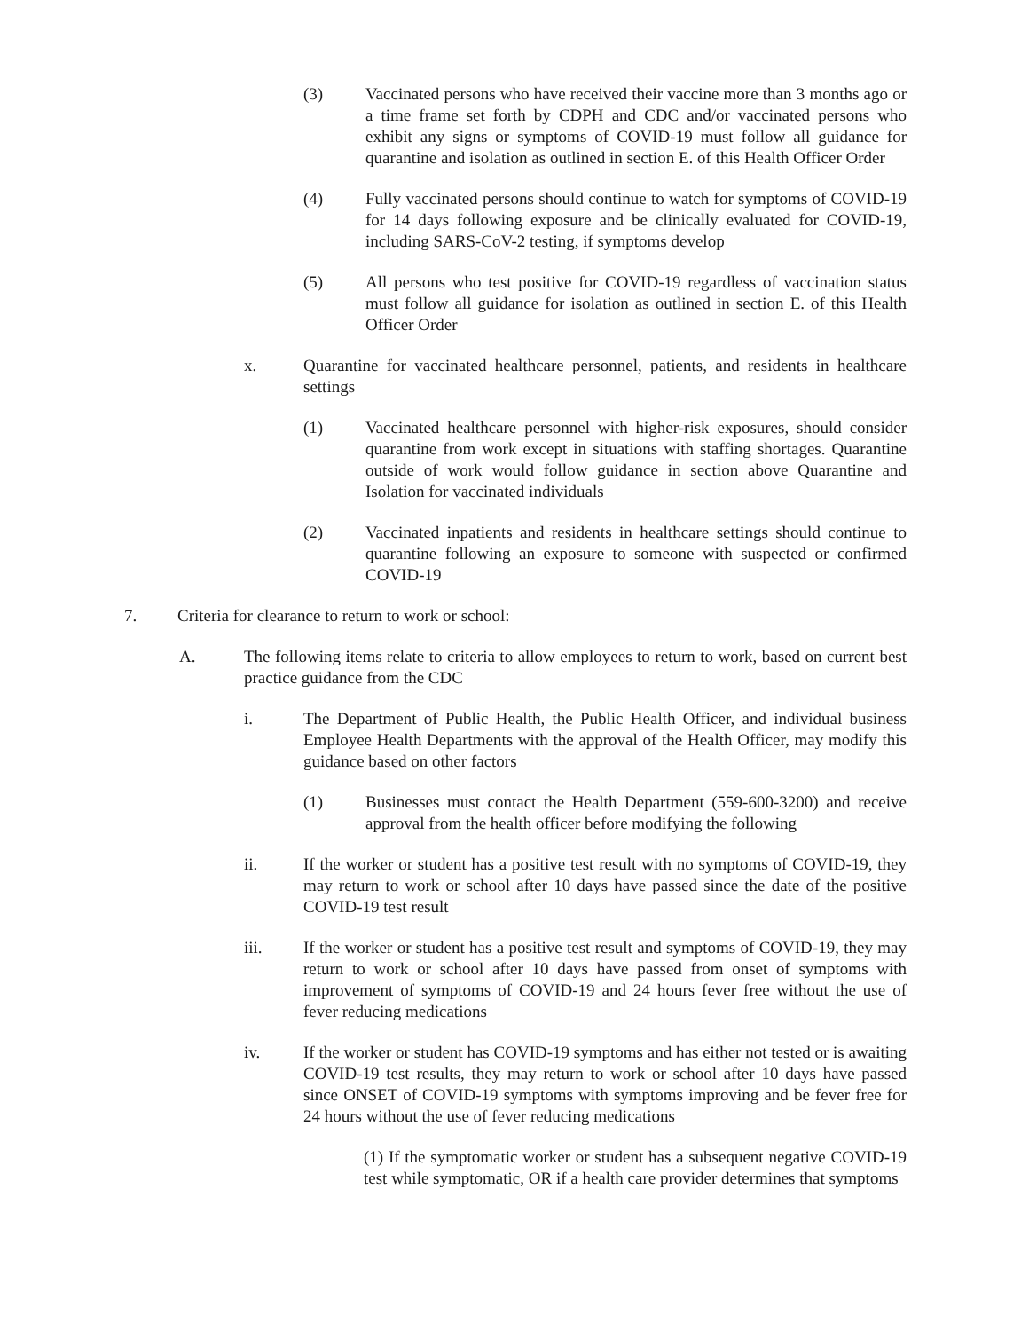(3) Vaccinated persons who have received their vaccine more than 3 months ago or a time frame set forth by CDPH and CDC and/or vaccinated persons who exhibit any signs or symptoms of COVID-19 must follow all guidance for quarantine and isolation as outlined in section E. of this Health Officer Order
(4) Fully vaccinated persons should continue to watch for symptoms of COVID-19 for 14 days following exposure and be clinically evaluated for COVID-19, including SARS-CoV-2 testing, if symptoms develop
(5) All persons who test positive for COVID-19 regardless of vaccination status must follow all guidance for isolation as outlined in section E. of this Health Officer Order
x. Quarantine for vaccinated healthcare personnel, patients, and residents in healthcare settings
(1) Vaccinated healthcare personnel with higher-risk exposures, should consider quarantine from work except in situations with staffing shortages. Quarantine outside of work would follow guidance in section above Quarantine and Isolation for vaccinated individuals
(2) Vaccinated inpatients and residents in healthcare settings should continue to quarantine following an exposure to someone with suspected or confirmed COVID-19
7. Criteria for clearance to return to work or school:
A. The following items relate to criteria to allow employees to return to work, based on current best practice guidance from the CDC
i. The Department of Public Health, the Public Health Officer, and individual business Employee Health Departments with the approval of the Health Officer, may modify this guidance based on other factors
(1) Businesses must contact the Health Department (559-600-3200) and receive approval from the health officer before modifying the following
ii. If the worker or student has a positive test result with no symptoms of COVID-19, they may return to work or school after 10 days have passed since the date of the positive COVID-19 test result
iii. If the worker or student has a positive test result and symptoms of COVID-19, they may return to work or school after 10 days have passed from onset of symptoms with improvement of symptoms of COVID-19 and 24 hours fever free without the use of fever reducing medications
iv. If the worker or student has COVID-19 symptoms and has either not tested or is awaiting COVID-19 test results, they may return to work or school after 10 days have passed since ONSET of COVID-19 symptoms with symptoms improving and be fever free for 24 hours without the use of fever reducing medications
(1) If the symptomatic worker or student has a subsequent negative COVID-19 test while symptomatic, OR if a health care provider determines that symptoms